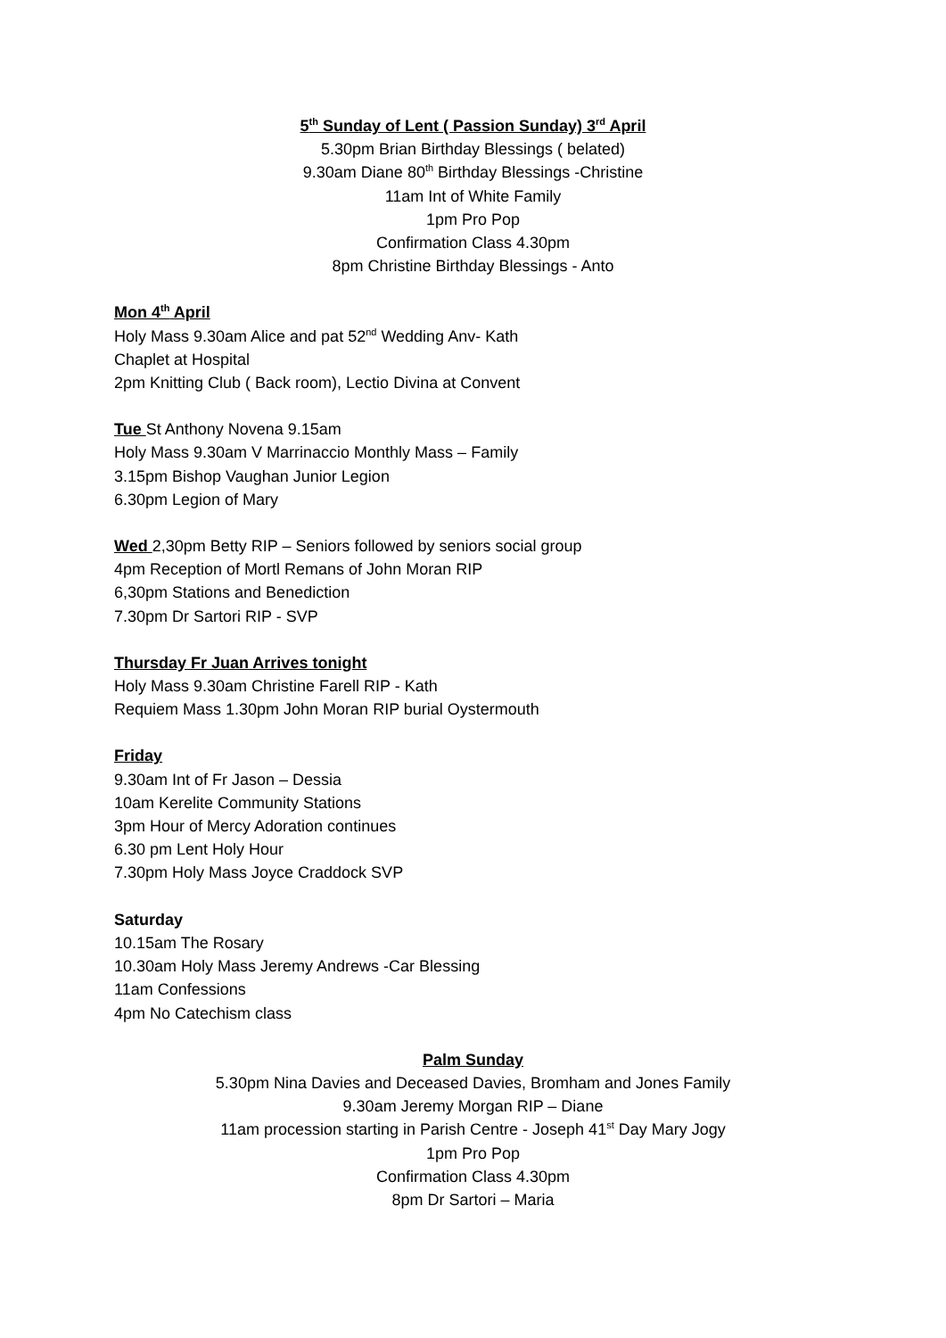5<sup>th</sup> Sunday of Lent ( Passion Sunday) 3<sup>rd</sup> April
5.30pm Brian Birthday Blessings ( belated)
9.30am Diane 80<sup>th</sup> Birthday Blessings -Christine
11am Int of White Family
1pm Pro Pop
Confirmation Class 4.30pm
8pm Christine Birthday Blessings - Anto
Mon 4<sup>th</sup> April
Holy Mass 9.30am Alice and pat 52<sup>nd</sup> Wedding Anv- Kath
Chaplet at Hospital
2pm Knitting Club ( Back room), Lectio Divina at Convent
Tue St Anthony Novena 9.15am
Holy Mass 9.30am V Marrinaccio Monthly Mass – Family
3.15pm Bishop Vaughan Junior Legion
6.30pm Legion of Mary
Wed 2,30pm Betty RIP – Seniors followed by seniors social group
4pm Reception of Mortl Remans of John Moran RIP
6,30pm Stations and Benediction
7.30pm Dr Sartori RIP - SVP
Thursday Fr Juan Arrives tonight
Holy Mass 9.30am Christine Farell RIP - Kath
Requiem Mass 1.30pm John Moran RIP burial Oystermouth
Friday
9.30am Int of Fr Jason – Dessia
10am Kerelite Community Stations
3pm Hour of Mercy Adoration continues
6.30 pm Lent Holy Hour
7.30pm Holy Mass Joyce Craddock SVP
Saturday
10.15am The Rosary
10.30am Holy Mass Jeremy Andrews -Car Blessing
11am Confessions
4pm No Catechism class
Palm Sunday
5.30pm Nina Davies and Deceased Davies, Bromham and Jones Family
9.30am Jeremy Morgan RIP – Diane
11am procession starting in Parish Centre - Joseph 41<sup>st</sup> Day Mary Jogy
1pm Pro Pop
Confirmation Class 4.30pm
8pm Dr Sartori – Maria